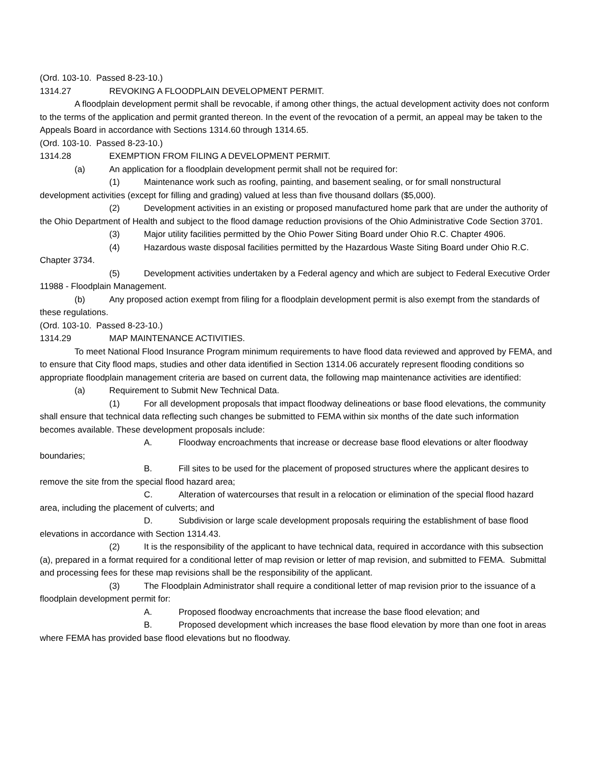(Ord. 103-10. Passed 8-23-10.)
1314.27 REVOKING A FLOODPLAIN DEVELOPMENT PERMIT.
A floodplain development permit shall be revocable, if among other things, the actual development activity does not conform to the terms of the application and permit granted thereon. In the event of the revocation of a permit, an appeal may be taken to the Appeals Board in accordance with Sections 1314.60 through 1314.65.
(Ord. 103-10. Passed 8-23-10.)
1314.28 EXEMPTION FROM FILING A DEVELOPMENT PERMIT.
(a) An application for a floodplain development permit shall not be required for:
(1) Maintenance work such as roofing, painting, and basement sealing, or for small nonstructural development activities (except for filling and grading) valued at less than five thousand dollars ($5,000).
(2) Development activities in an existing or proposed manufactured home park that are under the authority of the Ohio Department of Health and subject to the flood damage reduction provisions of the Ohio Administrative Code Section 3701.
(3) Major utility facilities permitted by the Ohio Power Siting Board under Ohio R.C. Chapter 4906.
(4) Hazardous waste disposal facilities permitted by the Hazardous Waste Siting Board under Ohio R.C. Chapter 3734.
(5) Development activities undertaken by a Federal agency and which are subject to Federal Executive Order 11988 - Floodplain Management.
(b) Any proposed action exempt from filing for a floodplain development permit is also exempt from the standards of these regulations.
(Ord. 103-10. Passed 8-23-10.)
1314.29 MAP MAINTENANCE ACTIVITIES.
To meet National Flood Insurance Program minimum requirements to have flood data reviewed and approved by FEMA, and to ensure that City flood maps, studies and other data identified in Section 1314.06 accurately represent flooding conditions so appropriate floodplain management criteria are based on current data, the following map maintenance activities are identified:
(a) Requirement to Submit New Technical Data.
(1) For all development proposals that impact floodway delineations or base flood elevations, the community shall ensure that technical data reflecting such changes be submitted to FEMA within six months of the date such information becomes available. These development proposals include:
A. Floodway encroachments that increase or decrease base flood elevations or alter floodway boundaries;
B. Fill sites to be used for the placement of proposed structures where the applicant desires to remove the site from the special flood hazard area;
C. Alteration of watercourses that result in a relocation or elimination of the special flood hazard area, including the placement of culverts; and
D. Subdivision or large scale development proposals requiring the establishment of base flood elevations in accordance with Section 1314.43.
(2) It is the responsibility of the applicant to have technical data, required in accordance with this subsection (a), prepared in a format required for a conditional letter of map revision or letter of map revision, and submitted to FEMA. Submittal and processing fees for these map revisions shall be the responsibility of the applicant.
(3) The Floodplain Administrator shall require a conditional letter of map revision prior to the issuance of a floodplain development permit for:
A. Proposed floodway encroachments that increase the base flood elevation; and
B. Proposed development which increases the base flood elevation by more than one foot in areas where FEMA has provided base flood elevations but no floodway.